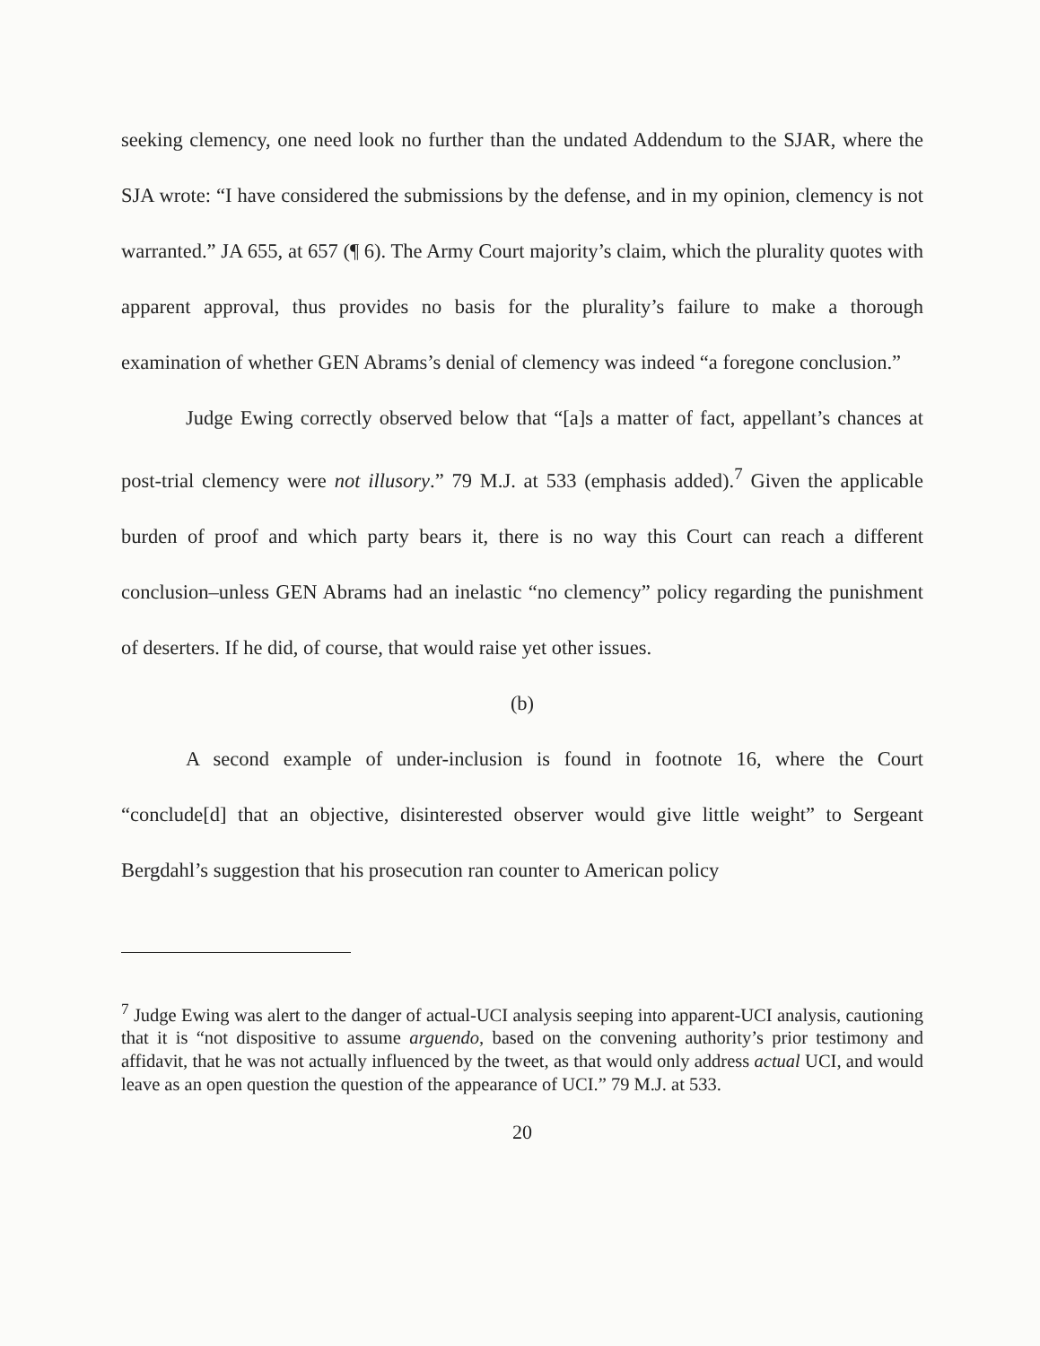seeking clemency, one need look no further than the undated Addendum to the SJAR, where the SJA wrote: “I have considered the submissions by the defense, and in my opinion, clemency is not warranted.” JA 655, at 657 (¶ 6). The Army Court majority’s claim, which the plurality quotes with apparent approval, thus provides no basis for the plurality’s failure to make a thorough examination of whether GEN Abrams’s denial of clemency was indeed “a foregone conclusion.”
Judge Ewing correctly observed below that “[a]s a matter of fact, appellant’s chances at post-trial clemency were not illusory.” 79 M.J. at 533 (emphasis added).<sup>7</sup> Given the applicable burden of proof and which party bears it, there is no way this Court can reach a different conclusion–unless GEN Abrams had an inelastic “no clemency” policy regarding the punishment of deserters. If he did, of course, that would raise yet other issues.
(b)
A second example of under-inclusion is found in footnote 16, where the Court “conclude[d] that an objective, disinterested observer would give little weight” to Sergeant Bergdahl’s suggestion that his prosecution ran counter to American policy
<sup>7</sup> Judge Ewing was alert to the danger of actual-UCI analysis seeping into apparent-UCI analysis, cautioning that it is “not dispositive to assume arguendo, based on the convening authority’s prior testimony and affidavit, that he was not actually influenced by the tweet, as that would only address actual UCI, and would leave as an open question the question of the appearance of UCI.” 79 M.J. at 533.
20